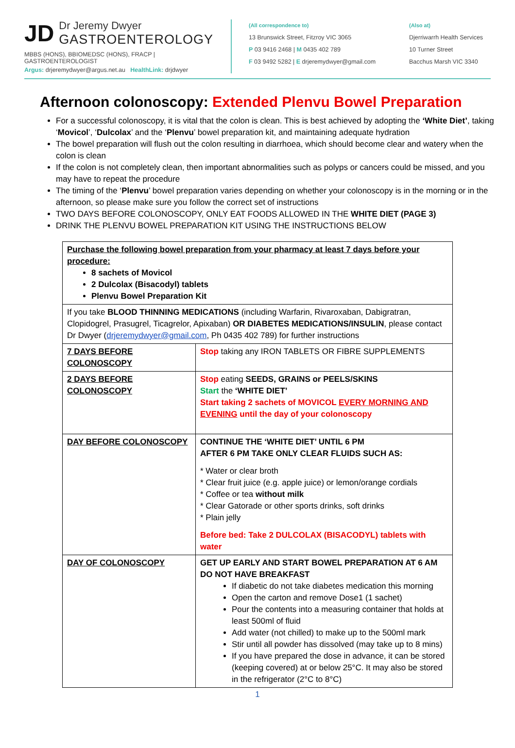JD
Dr Jeremy Dwyer
GASTROENTEROLOGY
MBBS (HONS), BBIOMEDSC (HONS), FRACP | GASTROENTEROLOGIST
Argus: drjeremydwyer@argus.net.au HealthLink: drjdwyer
(All correspondence to)
13 Brunswick Street, Fitzroy VIC 3065
P 03 9416 2468 | M 0435 402 789
F 03 9492 5282 | E drjeremydwyer@gmail.com
(Also at)
Djerriwarrh Health Services
10 Turner Street
Bacchus Marsh VIC 3340
Afternoon colonoscopy: Extended Plenvu Bowel Preparation
For a successful colonoscopy, it is vital that the colon is clean. This is best achieved by adopting the ‘White Diet’, taking ‘Movicol’, ‘Dulcolax’ and the ‘Plenvu’ bowel preparation kit, and maintaining adequate hydration
The bowel preparation will flush out the colon resulting in diarrhoea, which should become clear and watery when the colon is clean
If the colon is not completely clean, then important abnormalities such as polyps or cancers could be missed, and you may have to repeat the procedure
The timing of the ‘Plenvu’ bowel preparation varies depending on whether your colonoscopy is in the morning or in the afternoon, so please make sure you follow the correct set of instructions
TWO DAYS BEFORE COLONOSCOPY, ONLY EAT FOODS ALLOWED IN THE WHITE DIET (PAGE 3)
DRINK THE PLENVU BOWEL PREPARATION KIT USING THE INSTRUCTIONS BELOW
| Purchase the following bowel preparation from your pharmacy at least 7 days before your procedure: 8 sachets of Movicol 2 Dulcolax (Bisacodyl) tablets Plenvu Bowel Preparation Kit | |
| If you take BLOOD THINNING MEDICATIONS (including Warfarin, Rivaroxaban, Dabigratran, Clopidogrel, Prasugrel, Ticagrelor, Apixaban) OR DIABETES MEDICATIONS/INSULIN , please contact Dr Dwyer ( drjeremydwyer@gmail.com , Ph 0435 402 789) for further instructions | |
| 7 DAYS BEFORE COLONOSCOPY | Stop taking any IRON TABLETS OR FIBRE SUPPLEMENTS |
| 2 DAYS BEFORE COLONOSCOPY | Stop eating SEEDS, GRAINS or PEELS/SKINS Start the ‘WHITE DIET’ Start taking 2 sachets of MOVICOL EVERY MORNING AND EVENING until the day of your colonoscopy |
| DAY BEFORE COLONOSCOPY | CONTINUE THE ‘WHITE DIET’ UNTIL 6 PM AFTER 6 PM TAKE ONLY CLEAR FLUIDS SUCH AS: * Water or clear broth * Clear fruit juice (e.g. apple juice) or lemon/orange cordials * Coffee or tea without milk * Clear Gatorade or other sports drinks, soft drinks * Plain jelly Before bed: Take 2 DULCOLAX (BISACODYL) tablets with water |
| DAY OF COLONOSCOPY | GET UP EARLY AND START BOWEL PREPARATION AT 6 AM DO NOT HAVE BREAKFAST If diabetic do not take diabetes medication this morning Open the carton and remove Dose1 (1 sachet) Pour the contents into a measuring container that holds at least 500ml of fluid Add water (not chilled) to make up to the 500ml mark Stir until all powder has dissolved (may take up to 8 mins) If you have prepared the dose in advance, it can be stored (keeping covered) at or below 25°C. It may also be stored in the refrigerator (2°C to 8°C) |
1